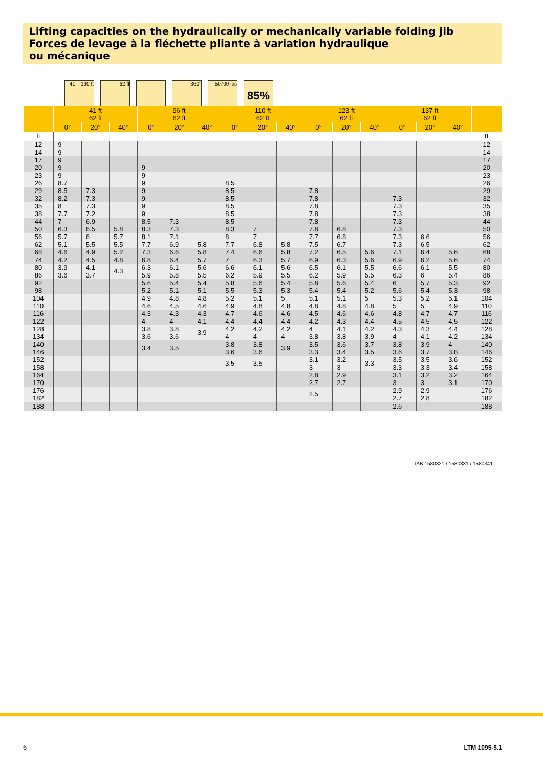Lifting capacities on the hydraulically or mechanically variable folding jib
Forces de levage à la fléchette pliante à variation hydraulique
ou mécanique
41 – 190 ft
62 ft 360° 50700 lbs
85%
| | 41 ft 62 ft | | | 96 ft 62 ft | | | 110 ft 62 ft | | | 123 ft 62 ft | | | 137 ft 62 ft | | | |
| --- | --- | --- | --- | --- | --- | --- | --- | --- | --- | --- | --- | --- | --- | --- | --- | --- |
| | 0° | 20° | 40° | 0° | 20° | 40° | 0° | 20° | 40° | 0° | 20° | 40° | 0° | 20° | 40° | |
| ft | | | | | | | | | | | | | | | | ft |
| 12 14 | 9 9 | | | | | | | | | | | | | | | 12 14 |
| 17 20 | 9 9 | | | 9 | | | | | | | | | | | | 17 20 |
| 23 26 | 9 8.7 | | | 9 9 | | | 8.5 | | | | | | | | | 23 26 |
| 29 32 | 8.5 8.2 | 7.3 7.3 | | 9 9 | | | 8.5 8.5 | | | 7.8 7.8 | | | 7.3 | | | 29 32 |
| 35 38 | 8 7.7 | 7.3 7.2 | | 9 9 | | | 8.5 8.5 | | | 7.8 7.8 | | | 7.3 7.3 | | | 35 38 |
| 44 50 | 7 6.3 | 6.9 6.5 | 5.8 | 8.5 8.3 | 7.3 7.3 | | 8.5 8.3 | 7 | | 7.8 7.8 | 6.8 | | 7.3 7.3 | | | 44 50 |
| 56 62 | 5.7 5.1 | 6 5.5 | 5.7 5.5 | 8.1 7.7 | 7.1 6.9 | 5.8 | 8 7.7 | 7 6.8 | 5.8 | 7.7 7.5 | 6.8 6.7 | | 7.3 7.3 | 6.6 6.5 | | 56 62 |
| 68 74 | 4.6 4.2 | 4.9 4.5 | 5.2 4.8 | 7.3 6.8 | 6.6 6.4 | 5.8 5.7 | 7.4 7 | 6.6 6.3 | 5.8 5.7 | 7.2 6.9 | 6.5 6.3 | 5.6 5.6 | 7.1 6.9 | 6.4 6.2 | 5.6 5.6 | 68 74 |
| 80 86 | 3.9 3.6 | 4.1 3.7 | 4.3 | 6.3 5.9 | 6.1 5.8 | 5.6 5.5 | 6.6 6.2 | 6.1 5.9 | 5.6 5.5 | 6.5 6.2 | 6.1 5.9 | 5.5 5.5 | 6.6 6.3 | 6.1 6 | 5.5 5.4 | 80 86 |
| 92 98 | | | | 5.6 5.2 | 5.4 5.1 | 5.4 5.1 | 5.8 5.5 | 5.6 5.3 | 5.4 5.3 | 5.8 5.4 | 5.6 5.4 | 5.4 5.2 | 6 5.6 | 5.7 5.4 | 5.3 5.3 | 92 98 |
| 104 110 | | | | 4.9 4.6 | 4.8 4.5 | 4.8 4.6 | 5.2 4.9 | 5.1 4.8 | 5 4.8 | 5.1 4.8 | 5.1 4.8 | 5 4.8 | 5.3 5 | 5.2 5 | 5.1 4.9 | 104 110 |
| 116 122 | | | | 4.3 4 | 4.3 4 | 4.3 4.1 | 4.7 4.4 | 4.6 4.4 | 4.6 4.4 | 4.5 4.2 | 4.6 4.3 | 4.6 4.4 | 4.8 4.5 | 4.7 4.5 | 4.7 4.5 | 116 122 |
| 128 134 | | | | 3.8 3.6 | 3.8 3.6 | 3.9 | 4.2 4 | 4.2 4 | 4.2 4 | 4 3.8 | 4.1 3.8 | 4.2 3.9 | 4.3 4 | 4.3 4.1 | 4.4 4.2 | 128 134 |
| 140 146 | | | | 3.4 | 3.5 | | 3.8 3.6 | 3.8 3.6 | 3.9 | 3.5 3.3 | 3.6 3.4 | 3.7 3.5 | 3.8 3.6 | 3.9 3.7 | 4 3.8 | 140 146 |
| 152 158 | | | | | | | 3.5 | 3.5 | | 3.1 3 | 3.2 3 | 3.3 | 3.5 3.3 | 3.5 3.3 | 3.6 3.4 | 152 158 |
| 164 170 | | | | | | | | | | 2.8 2.7 | 2.9 2.7 | | 3.1 3 | 3.2 3 | 3.2 3.1 | 164 170 |
| 176 182 | | | | | | | | | | 2.5 | | | 2.9 2.7 | 2.9 2.8 | | 176 182 |
| 188 | | | | | | | | | | | | | 2.6 | | | 188 |
TAB 1580321 / 1580331 / 1580341
6 LTM 1095-5.1